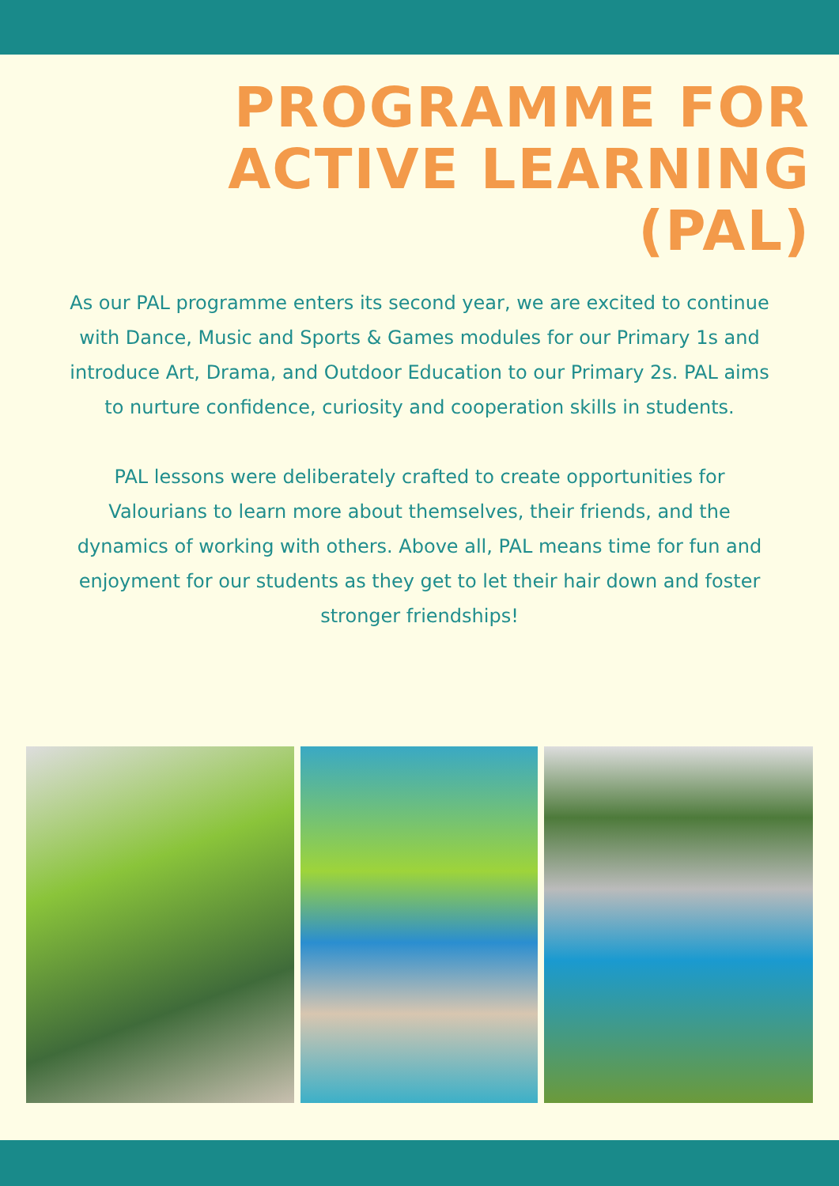PROGRAMME FOR
ACTIVE LEARNING
(PAL)
As our PAL programme enters its second year, we are excited to continue with Dance, Music and Sports & Games modules for our Primary 1s and introduce Art, Drama, and Outdoor Education to our Primary 2s. PAL aims to nurture confidence, curiosity and cooperation skills in students.
PAL lessons were deliberately crafted to create opportunities for Valourians to learn more about themselves, their friends, and the dynamics of working with others. Above all, PAL means time for fun and enjoyment for our students as they get to let their hair down and foster stronger friendships!